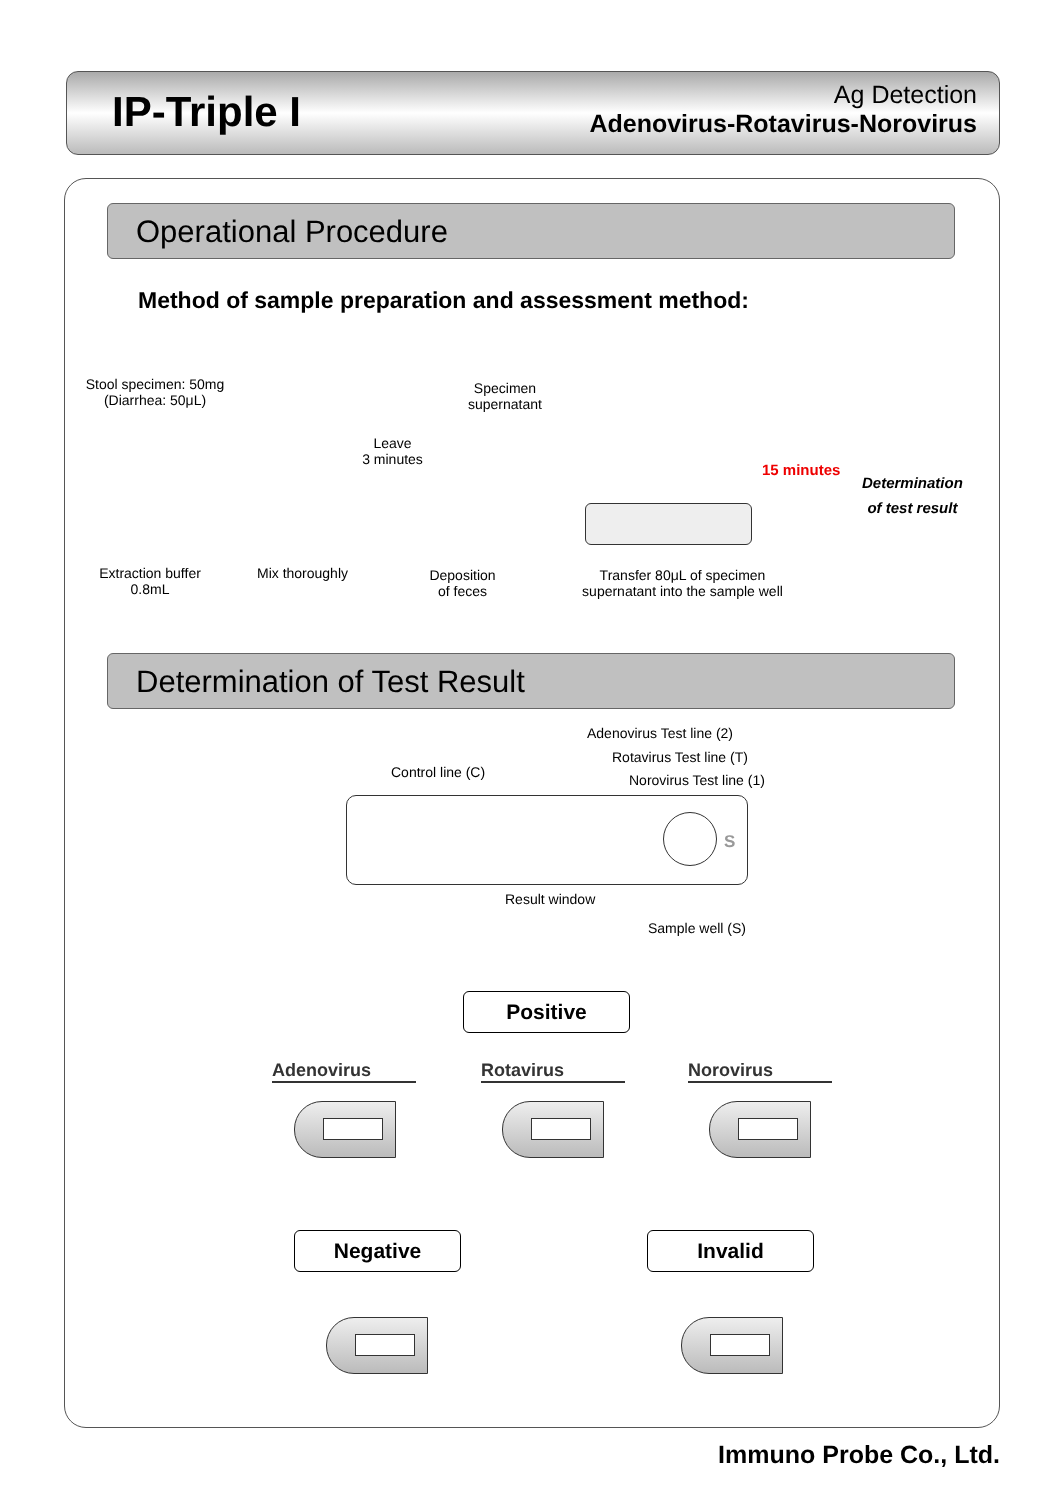IP-Triple I
Ag Detection
Adenovirus-Rotavirus-Norovirus
Operational Procedure
Method of sample preparation and assessment method:
Stool specimen: 50mg
(Diarrhea: 50μL)
Specimen supernatant
Leave
3 minutes
15 minutes
Determination
of test result
Extraction buffer
0.8mL
Mix thoroughly
Deposition
of feces
Transfer 80μL of specimen supernatant into the sample well
Determination of Test Result
Adenovirus Test line (2)
Rotavirus Test line (T)
Norovirus Test line (1)
Control line (C)
S
Result window
Sample well (S)
Positive
Adenovirus Rotavirus Norovirus
Negative Invalid
Immuno Probe Co., Ltd.